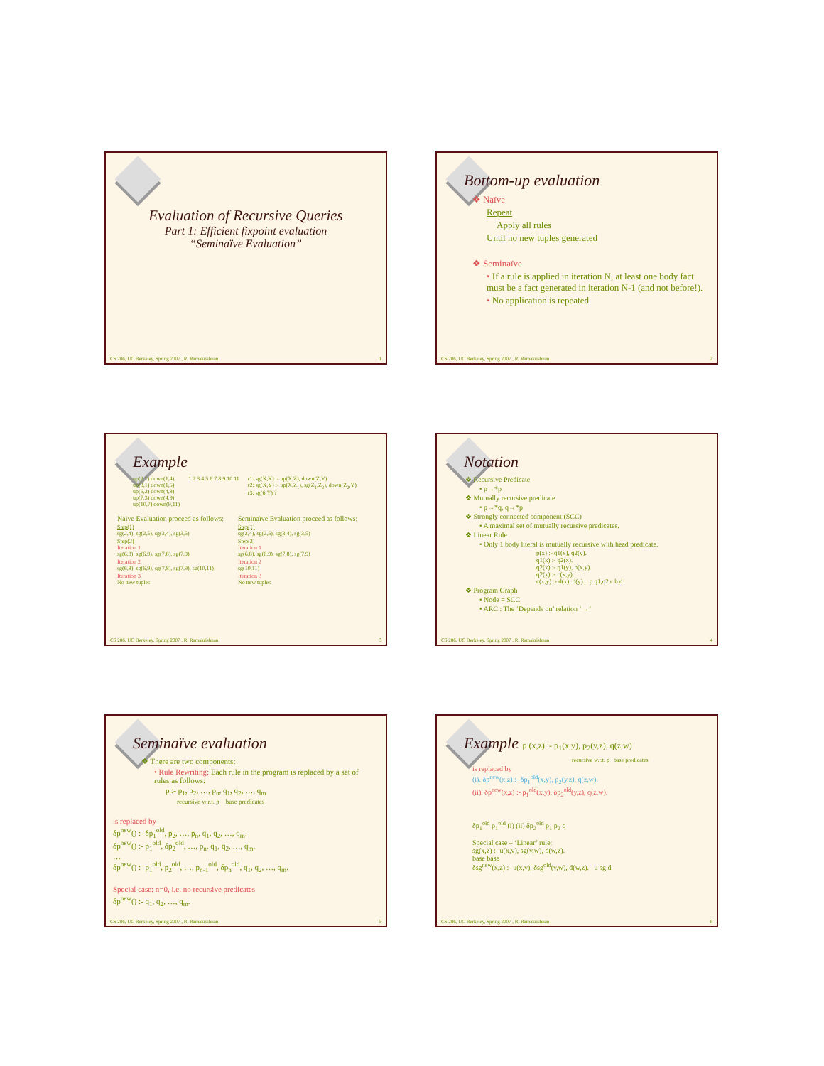Evaluation of Recursive Queries
Part 1: Efficient fixpoint evaluation
“Seminaïve Evaluation”
CS 286, UC Berkeley, Spring 2007 , R. Ramakrishnan 1
Bottom-up evaluation
❖ Naïve
Repeat
Apply all rules
Until no new tuples generated
❖ Seminaïve
• If a rule is applied in iteration N, at least one body fact must be a fact generated in iteration N-1 (and not before!).
• No application is repeated.
CS 286, UC Berkeley, Spring 2007 , R. Ramakrishnan 2
Example
up(2,1) down(1,4)
up(3,1) down(1,5)
up(6,2) down(4,8)
up(7,3) down(4,9)
up(10,7) down(9,11)
1 2 3 4 5 6 7 8 9 10 11 r1: sg(X,Y) :- up(X,Z), down(Z,Y)
r2: sg(X,Y) :- up(X,Z<sub>1</sub>), sg(Z<sub>1</sub>,Z<sub>2</sub>), down(Z<sub>2</sub>,Y)
r3: sg(6,Y) ?
Naïve Evaluation proceed as follows:
Step(1)
sg(2,4), sg(2,5), sg(3,4), sg(3,5)
Step(2)
Iteration 1
sg(6,8), sg(6,9), sg(7,8), sg(7,9)
Iteration 2
sg(6,8), sg(6,9), sg(7,8), sg(7,9), sg(10,11)
Iteration 3
No new tuples
Seminaïve Evaluation proceed as follows:
Step(1)
sg(2,4), sg(2,5), sg(3,4), sg(3,5)
Step(2)
Iteration 1
sg(6,8), sg(6,9), sg(7,8), sg(7,9)
Iteration 2
sg(10,11)
Iteration 3
No new tuples
CS 286, UC Berkeley, Spring 2007 , R. Ramakrishnan 3
Notation
❖ Recursive Predicate
• p→*p
❖ Mutually recursive predicate
• p→*q, q→*p
❖ Strongly connected component (SCC)
• A maximal set of mutually recursive predicates.
❖ Linear Rule
• Only 1 body literal is mutually recursive with head predicate.
p(x) :- q1(x), q2(y).
q1(x) :- q2(x).
q2(x) :- q1(y), b(x,y).
q2(x) :- c(x,y).
c(x,y) :- d(x), d(y). p q1,q2 c b d
❖ Program Graph
• Node = SCC
• ARC : The ‘Depends on’ relation ‘→’
CS 286, UC Berkeley, Spring 2007 , R. Ramakrishnan 4
Seminaïve evaluation
❖ There are two components:
• Rule Rewriting: Each rule in the program is replaced by a set of rules as follows:
p :- p<sub>1</sub>, p<sub>2</sub>, …, p<sub>n</sub>, q<sub>1</sub>, q<sub>2</sub>, …, q<sub>m</sub>
recursive w.r.t. p base predicates
is replaced by
δp<sup>new</sup>() :- δp<sub>1</sub><sup>old</sup>, p<sub>2</sub>, …, p<sub>n</sub>, q<sub>1</sub>, q<sub>2</sub>, …, q<sub>m</sub>.
δp<sup>new</sup>() :- p<sub>1</sub><sup>old</sup>, δp<sub>2</sub><sup>old</sup>, …, p<sub>n</sub>, q<sub>1</sub>, q<sub>2</sub>, …, q<sub>m</sub>.
…
δp<sup>new</sup>() :- p<sub>1</sub><sup>old</sup>, p<sub>2</sub><sup>old</sup>, …, p<sub>n-1</sub><sup>old</sup>, δp<sub>n</sub><sup>old</sup>, q<sub>1</sub>, q<sub>2</sub>, …, q<sub>m</sub>.
Special case: n=0, i.e. no recursive predicates
δp<sup>new</sup>() :- q<sub>1</sub>, q<sub>2</sub>, …, q<sub>m</sub>.
CS 286, UC Berkeley, Spring 2007 , R. Ramakrishnan 5
Example p (x,z) :- p<sub>1</sub>(x,y), p<sub>2</sub>(y,z), q(z,w)
recursive w.r.t. p base predicates
is replaced by
(i). δp<sup>new</sup>(x,z) :- δp<sub>1</sub><sup>old</sup>(x,y), p<sub>2</sub>(y,z), q(z,w).
(ii). δp<sup>new</sup>(x,z) :- p<sub>1</sub><sup>old</sup>(x,y), δp<sub>2</sub><sup>old</sup>(y,z), q(z,w).
δp<sub>1</sub><sup>old</sup> p<sub>1</sub><sup>old</sup> (i) (ii) δp<sub>2</sub><sup>old</sup> p<sub>1</sub> p<sub>2</sub> q
Special case – ‘Linear’ rule:
sg(x,z) :- u(x,v), sg(v,w), d(w,z).
base base
δsg<sup>new</sup>(x,z) :- u(x,v), δsg<sup>old</sup>(v,w), d(w,z). u sg d
CS 286, UC Berkeley, Spring 2007 , R. Ramakrishnan 6